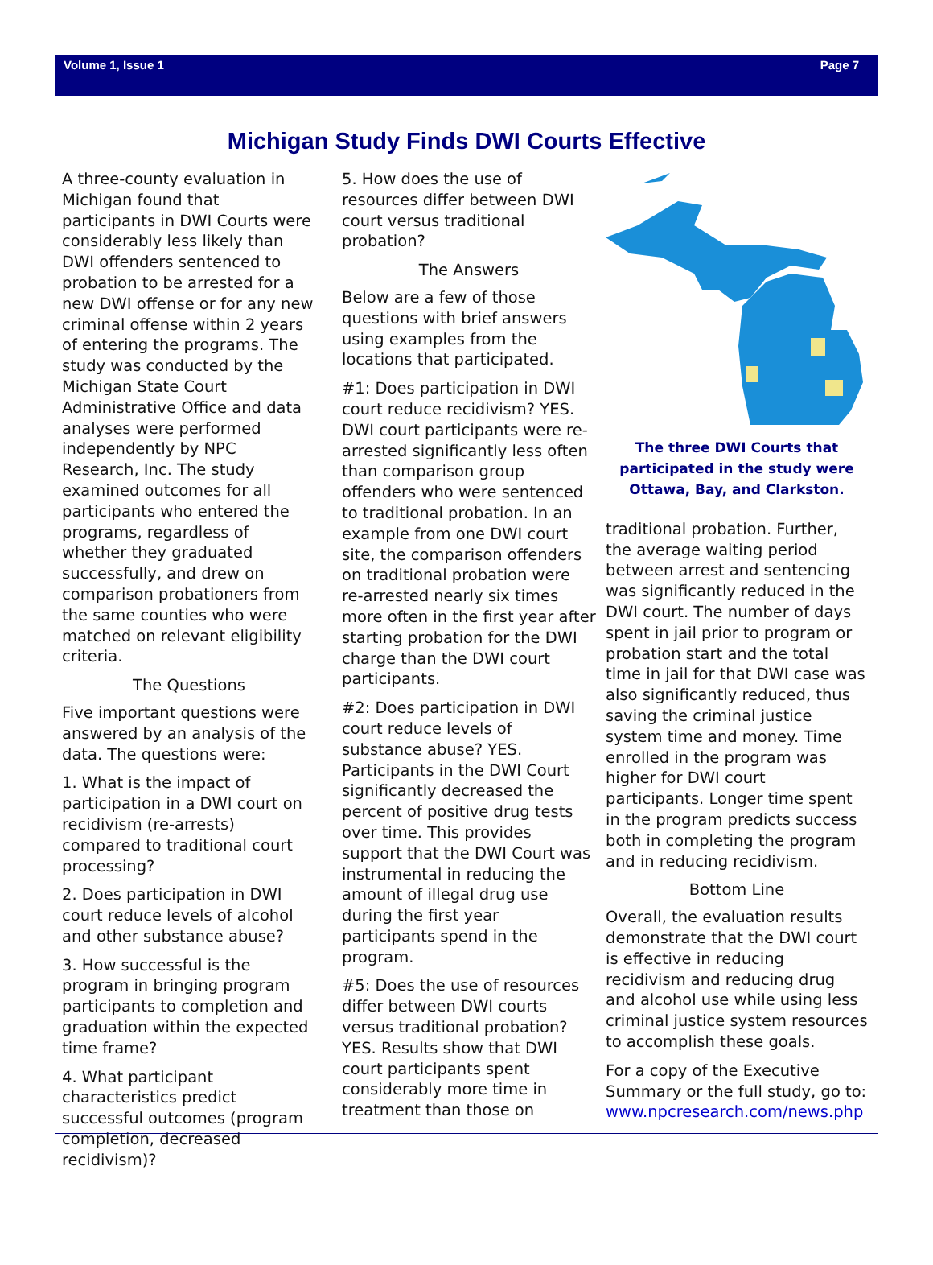Volume 1, Issue 1 Page 7
Michigan Study Finds DWI Courts Effective
A three-county evaluation in Michigan found that participants in DWI Courts were considerably less likely than DWI offenders sentenced to probation to be arrested for a new DWI offense or for any new criminal offense within 2 years of entering the programs. The study was conducted by the Michigan State Court Administrative Office and data analyses were performed independently by NPC Research, Inc. The study examined outcomes for all participants who entered the programs, regardless of whether they graduated successfully, and drew on comparison probationers from the same counties who were matched on relevant eligibility criteria.
The Questions
Five important questions were answered by an analysis of the data. The questions were:
1. What is the impact of participation in a DWI court on recidivism (re-arrests) compared to traditional court processing?
2. Does participation in DWI court reduce levels of alcohol and other substance abuse?
3. How successful is the program in bringing program participants to completion and graduation within the expected time frame?
4. What participant characteristics predict successful outcomes (program completion, decreased recidivism)?
5. How does the use of resources differ between DWI court versus traditional probation?
The Answers
Below are a few of those questions with brief answers using examples from the locations that participated.
#1: Does participation in DWI court reduce recidivism? YES. DWI court participants were re-arrested significantly less often than comparison group offenders who were sentenced to traditional probation. In an example from one DWI court site, the comparison offenders on traditional probation were re-arrested nearly six times more often in the first year after starting probation for the DWI charge than the DWI court participants.
#2: Does participation in DWI court reduce levels of substance abuse? YES. Participants in the DWI Court significantly decreased the percent of positive drug tests over time. This provides support that the DWI Court was instrumental in reducing the amount of illegal drug use during the first year participants spend in the program.
#5: Does the use of resources differ between DWI courts versus traditional probation? YES. Results show that DWI court participants spent considerably more time in treatment than those on
The three DWI Courts that participated in the study were Ottawa, Bay, and Clarkston.
traditional probation. Further, the average waiting period between arrest and sentencing was significantly reduced in the DWI court. The number of days spent in jail prior to program or probation start and the total time in jail for that DWI case was also significantly reduced, thus saving the criminal justice system time and money. Time enrolled in the program was higher for DWI court participants. Longer time spent in the program predicts success both in completing the program and in reducing recidivism.
Bottom Line
Overall, the evaluation results demonstrate that the DWI court is effective in reducing recidivism and reducing drug and alcohol use while using less criminal justice system resources to accomplish these goals.
For a copy of the Executive Summary or the full study, go to: www.npcresearch.com/news.php